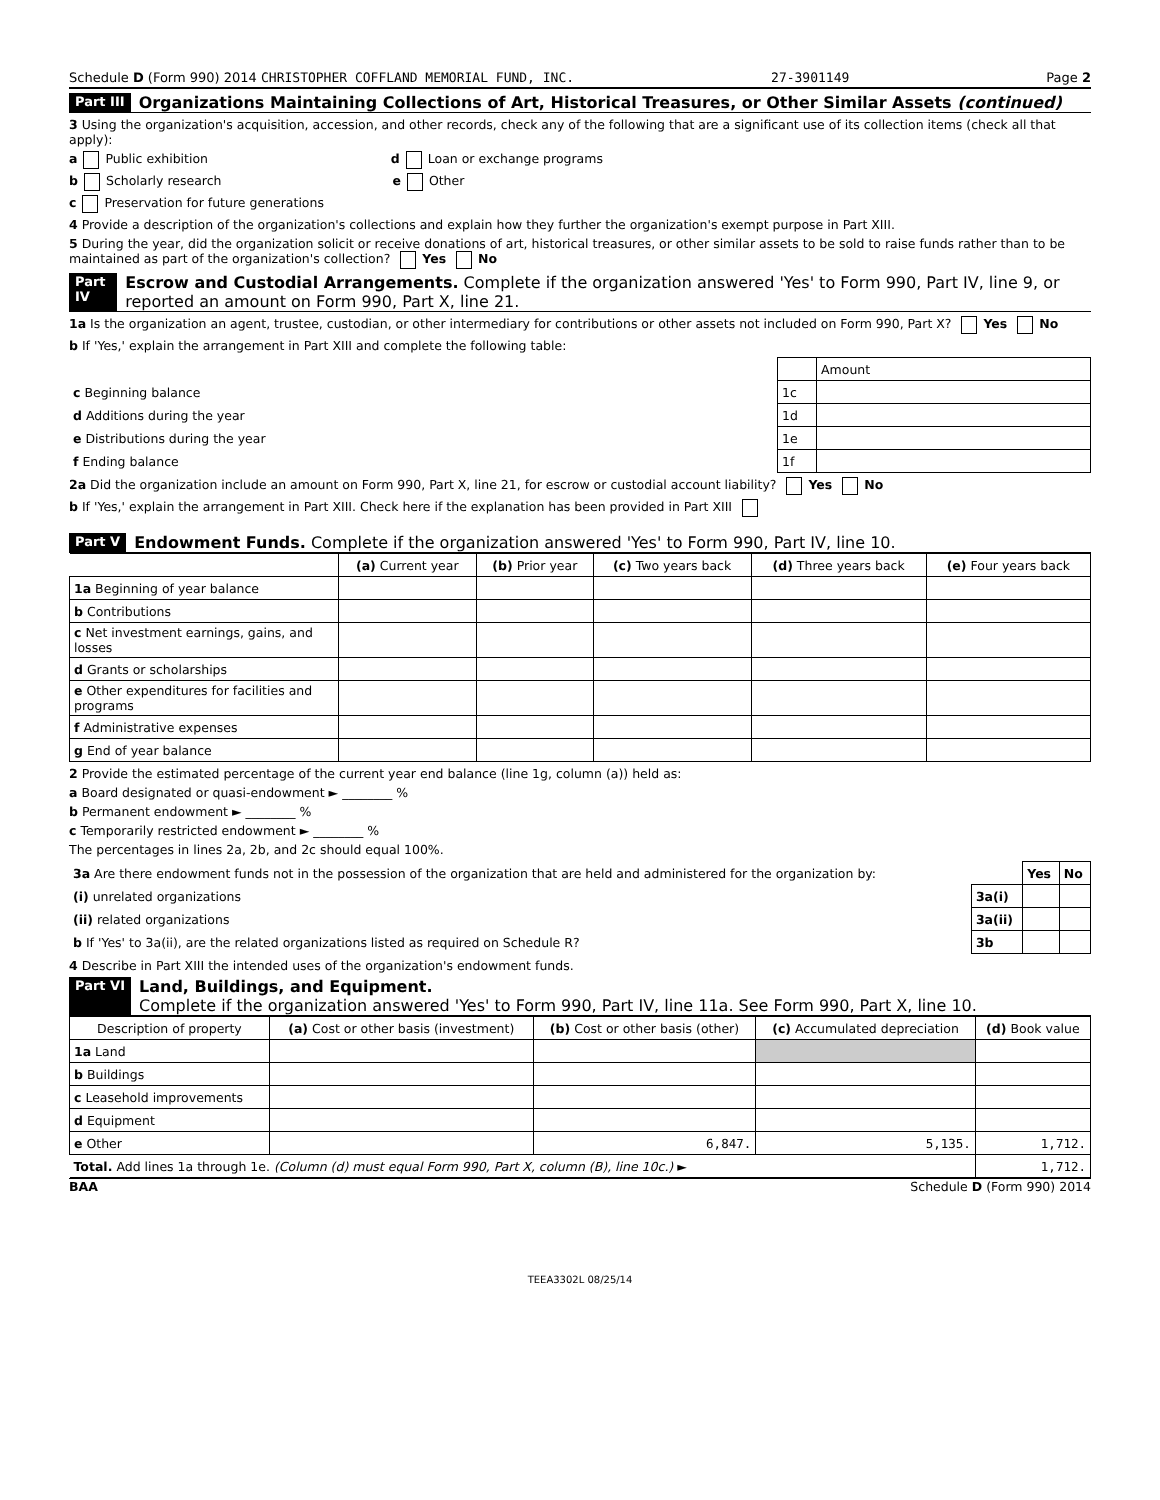Schedule D (Form 990) 2014 CHRISTOPHER COFFLAND MEMORIAL FUND, INC. 27-3901149 Page 2
Part III Organizations Maintaining Collections of Art, Historical Treasures, or Other Similar Assets (continued)
3 Using the organization's acquisition, accession, and other records, check any of the following that are a significant use of its collection items (check all that apply):
a Public exhibition d Loan or exchange programs
b Scholarly research e Other
c Preservation for future generations
4 Provide a description of the organization's collections and explain how they further the organization's exempt purpose in Part XIII.
5 During the year, did the organization solicit or receive donations of art, historical treasures, or other similar assets to be sold to raise funds rather than to be maintained as part of the organization's collection? Yes No
Part IV Escrow and Custodial Arrangements. Complete if the organization answered 'Yes' to Form 990, Part IV, line 9, or reported an amount on Form 990, Part X, line 21.
1a Is the organization an agent, trustee, custodian, or other intermediary for contributions or other assets not included on Form 990, Part X? Yes No
b If 'Yes,' explain the arrangement in Part XIII and complete the following table:
| | | Amount |
| c Beginning balance | 1c | |
| d Additions during the year | 1d | |
| e Distributions during the year | 1e | |
| f Ending balance | 1f | |
2a Did the organization include an amount on Form 990, Part X, line 21, for escrow or custodial account liability? Yes No
b If 'Yes,' explain the arrangement in Part XIII. Check here if the explanation has been provided in Part XIII
Part V Endowment Funds. Complete if the organization answered 'Yes' to Form 990, Part IV, line 10.
| | (a) Current year | (b) Prior year | (c) Two years back | (d) Three years back | (e) Four years back |
| --- | --- | --- | --- | --- | --- |
| 1a Beginning of year balance | | | | | |
| b Contributions | | | | | |
| c Net investment earnings, gains, and losses | | | | | |
| d Grants or scholarships | | | | | |
| e Other expenditures for facilities and programs | | | | | |
| f Administrative expenses | | | | | |
| g End of year balance | | | | | |
2 Provide the estimated percentage of the current year end balance (line 1g, column (a)) held as:
a Board designated or quasi-endowment ► ________ %
b Permanent endowment ► ________ %
c Temporarily restricted endowment ► ________ %
The percentages in lines 2a, 2b, and 2c should equal 100%.
| 3a Are there endowment funds not in the possession of the organization that are held and administered for the organization by: | | Yes | No |
| (i) unrelated organizations | 3a(i) | | |
| (ii) related organizations | 3a(ii) | | |
| b If 'Yes' to 3a(ii), are the related organizations listed as required on Schedule R? | 3b | | |
4 Describe in Part XIII the intended uses of the organization's endowment funds.
Part VI Land, Buildings, and Equipment.
Complete if the organization answered 'Yes' to Form 990, Part IV, line 11a. See Form 990, Part X, line 10.
| Description of property | (a) Cost or other basis (investment) | (b) Cost or other basis (other) | (c) Accumulated depreciation | (d) Book value |
| --- | --- | --- | --- | --- |
| 1a Land | | | | |
| b Buildings | | | | |
| c Leasehold improvements | | | | |
| d Equipment | | | | |
| e Other | | 6,847. | 5,135. | 1,712. |
| Total. Add lines 1a through 1e. (Column (d) must equal Form 990, Part X, column (B), line 10c.) ► | | | | 1,712. |
BAA Schedule D (Form 990) 2014
TEEA3302L 08/25/14